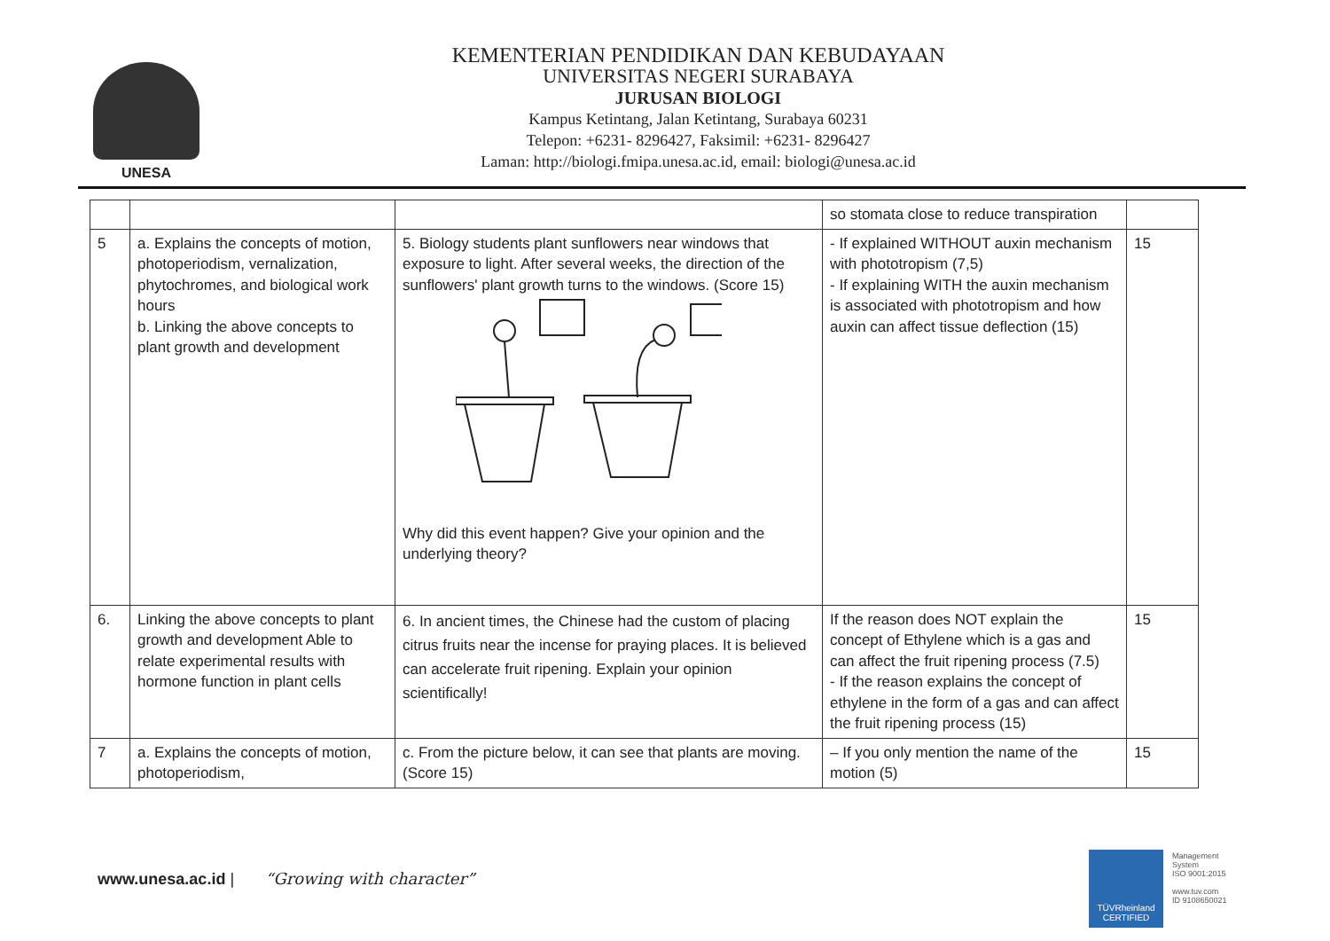UNESA
KEMENTERIAN PENDIDIKAN DAN KEBUDAYAAN
UNIVERSITAS NEGERI SURABAYA
JURUSAN BIOLOGI
Kampus Ketintang, Jalan Ketintang, Surabaya 60231
Telepon: +6231- 8296427, Faksimil: +6231- 8296427
Laman: http://biologi.fmipa.unesa.ac.id, email: biologi@unesa.ac.id
| | | | so stomata close to reduce transpiration | |
| 5 | a. Explains the concepts of motion, photoperiodism, vernalization, phytochromes, and biological work hours b. Linking the above concepts to plant growth and development | 5. Biology students plant sunflowers near windows that exposure to light. After several weeks, the direction of the sunflowers' plant growth turns to the windows. (Score 15) Why did this event happen? Give your opinion and the underlying theory? | - If explained WITHOUT auxin mechanism with phototropism (7,5) - If explaining WITH the auxin mechanism is associated with phototropism and how auxin can affect tissue deflection (15) | 15 |
| 6. | Linking the above concepts to plant growth and development Able to relate experimental results with hormone function in plant cells | 6. In ancient times, the Chinese had the custom of placing citrus fruits near the incense for praying places. It is believed can accelerate fruit ripening. Explain your opinion scientifically! | If the reason does NOT explain the concept of Ethylene which is a gas and can affect the fruit ripening process (7.5) - If the reason explains the concept of ethylene in the form of a gas and can affect the fruit ripening process (15) | 15 |
| 7 | a. Explains the concepts of motion, photoperiodism, | c. From the picture below, it can see that plants are moving. (Score 15) | – If you only mention the name of the motion (5) | 15 |
www.unesa.ac.id | “Growing with character”
TÜVRheinland
CERTIFIED
Management
System
ISO 9001:2015
www.tuv.com
ID 9108650021